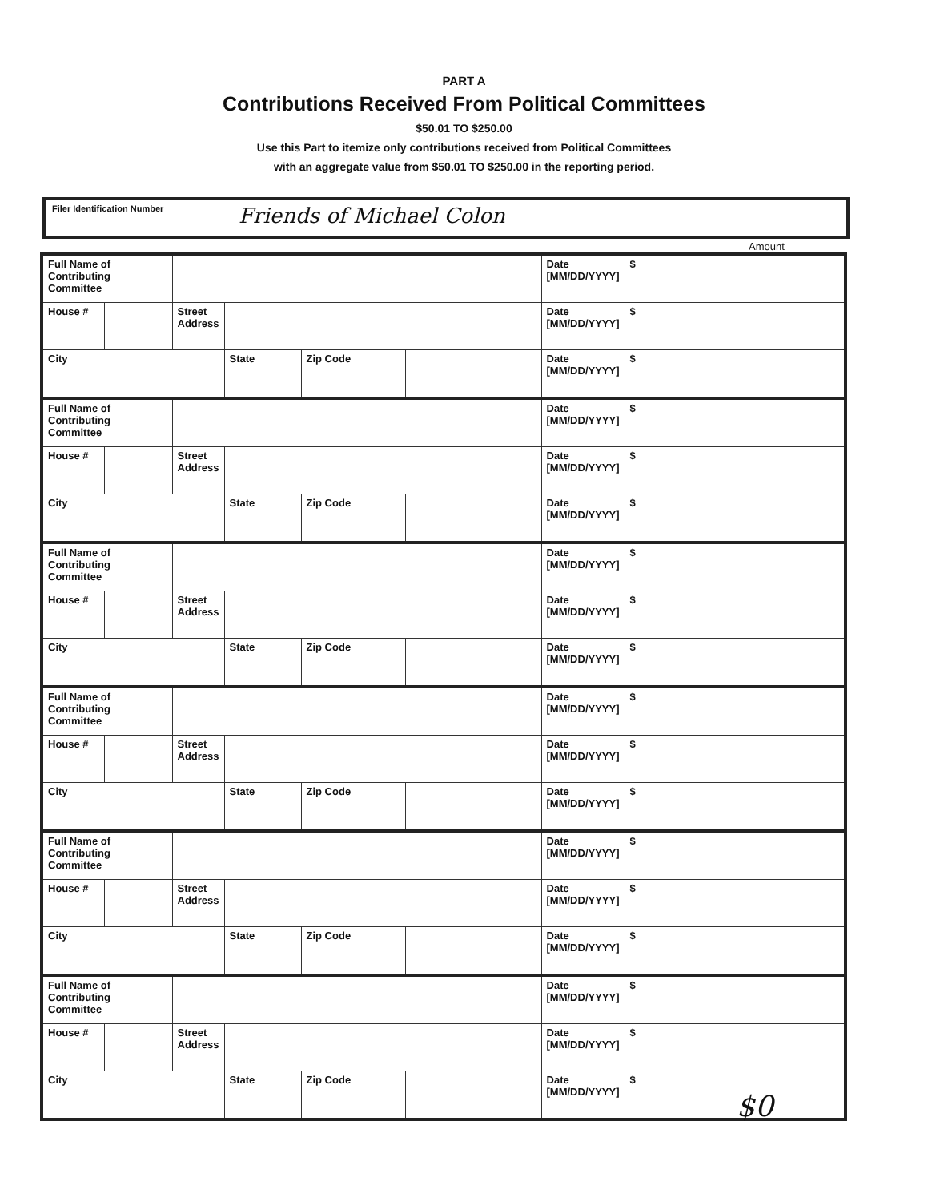PART A
Contributions Received From Political Committees
$50.01 TO $250.00
Use this Part to itemize only contributions received from Political Committees
with an aggregate value from $50.01 TO $250.00 in the reporting period.
Filer Identification Number
Friends of Michael Colon
Amount
| Full Name of Contributing Committee | | | | | | | Date [MM/DD/YYYY] | $ | |
| House # | | | Street Address | | | | Date [MM/DD/YYYY] | $ | |
| City | | | | State | Zip Code | | Date [MM/DD/YYYY] | $ | |
| Full Name of Contributing Committee | | | | | | | Date [MM/DD/YYYY] | $ | |
| House # | | | Street Address | | | | Date [MM/DD/YYYY] | $ | |
| City | | | | State | Zip Code | | Date [MM/DD/YYYY] | $ | |
| Full Name of Contributing Committee | | | | | | | Date [MM/DD/YYYY] | $ | |
| House # | | | Street Address | | | | Date [MM/DD/YYYY] | $ | |
| City | | | | State | Zip Code | | Date [MM/DD/YYYY] | $ | |
| Full Name of Contributing Committee | | | | | | | Date [MM/DD/YYYY] | $ | |
| House # | | | Street Address | | | | Date [MM/DD/YYYY] | $ | |
| City | | | | State | Zip Code | | Date [MM/DD/YYYY] | $ | |
| Full Name of Contributing Committee | | | | | | | Date [MM/DD/YYYY] | $ | |
| House # | | | Street Address | | | | Date [MM/DD/YYYY] | $ | |
| City | | | | State | Zip Code | | Date [MM/DD/YYYY] | $ | |
| Full Name of Contributing Committee | | | | | | | Date [MM/DD/YYYY] | $ | |
| House # | | | Street Address | | | | Date [MM/DD/YYYY] | $ | |
| City | | | | State | Zip Code | | Date [MM/DD/YYYY] | $ | |
$0